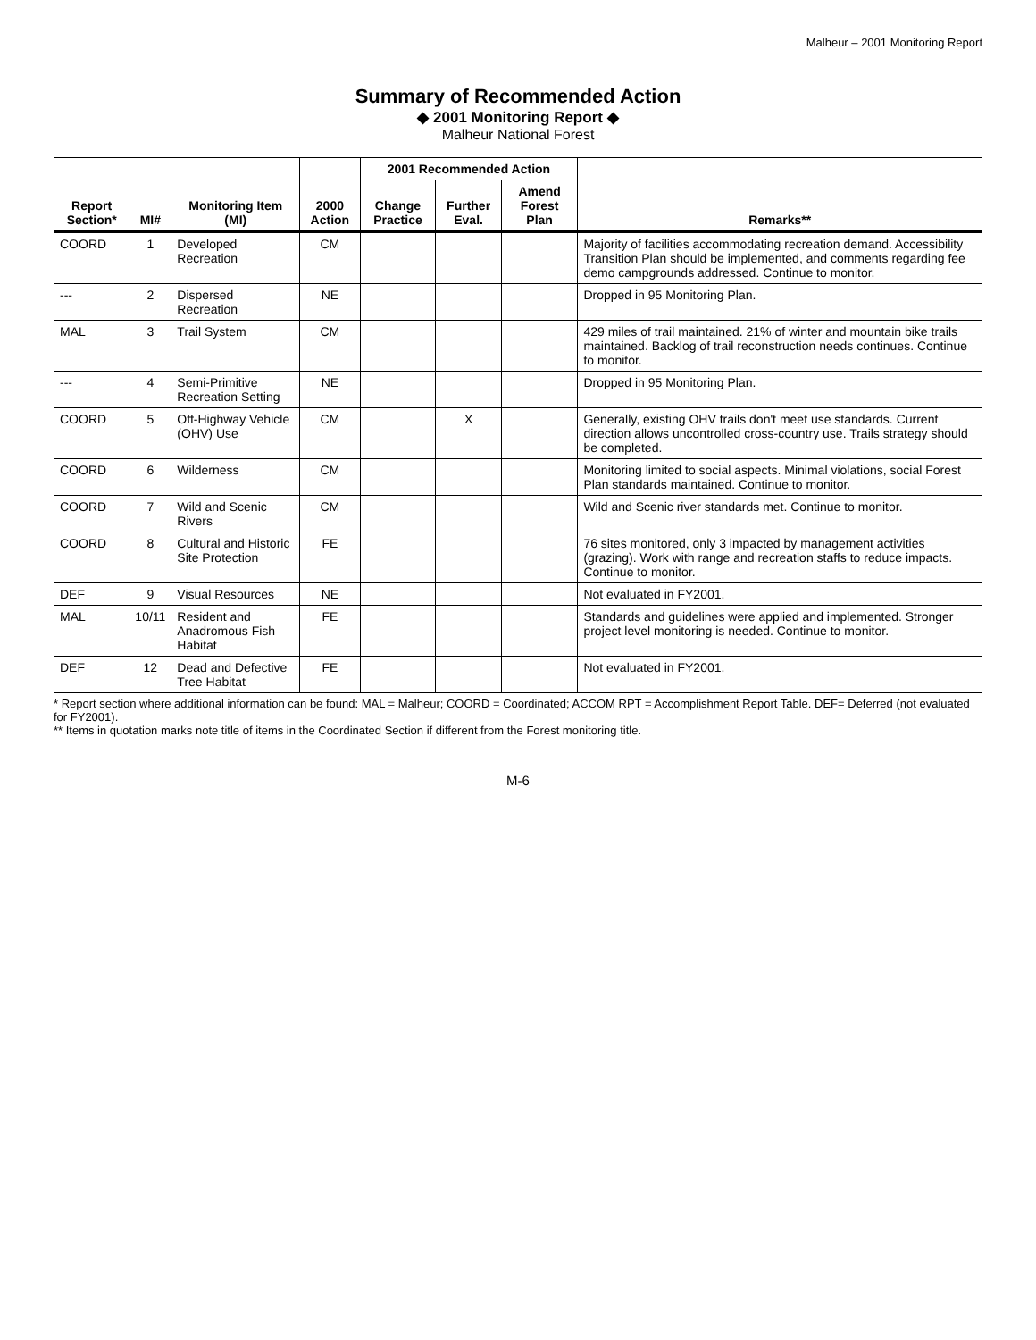Malheur – 2001 Monitoring Report
Summary of Recommended Action
◆ 2001 Monitoring Report ◆
Malheur National Forest
| Report Section* | MI# | Monitoring Item (MI) | 2000 Action | 2001 Recommended Action | | | Remarks** |
| --- | --- | --- | --- | --- | --- | --- | --- |
| | | | | Change Practice | Further Eval. | Amend Forest Plan | |
| COORD | 1 | Developed Recreation | CM | | | | Majority of facilities accommodating recreation demand. Accessibility Transition Plan should be implemented, and comments regarding fee demo campgrounds addressed. Continue to monitor. |
| --- | 2 | Dispersed Recreation | NE | | | | Dropped in 95 Monitoring Plan. |
| MAL | 3 | Trail System | CM | | | | 429 miles of trail maintained. 21% of winter and mountain bike trails maintained. Backlog of trail reconstruction needs continues. Continue to monitor. |
| --- | 4 | Semi-Primitive Recreation Setting | NE | | | | Dropped in 95 Monitoring Plan. |
| COORD | 5 | Off-Highway Vehicle (OHV) Use | CM | | X | | Generally, existing OHV trails don't meet use standards. Current direction allows uncontrolled cross-country use. Trails strategy should be completed. |
| COORD | 6 | Wilderness | CM | | | | Monitoring limited to social aspects. Minimal violations, social Forest Plan standards maintained. Continue to monitor. |
| COORD | 7 | Wild and Scenic Rivers | CM | | | | Wild and Scenic river standards met. Continue to monitor. |
| COORD | 8 | Cultural and Historic Site Protection | FE | | | | 76 sites monitored, only 3 impacted by management activities (grazing). Work with range and recreation staffs to reduce impacts. Continue to monitor. |
| DEF | 9 | Visual Resources | NE | | | | Not evaluated in FY2001. |
| MAL | 10/11 | Resident and Anadromous Fish Habitat | FE | | | | Standards and guidelines were applied and implemented. Stronger project level monitoring is needed. Continue to monitor. |
| DEF | 12 | Dead and Defective Tree Habitat | FE | | | | Not evaluated in FY2001. |
* Report section where additional information can be found: MAL = Malheur; COORD = Coordinated; ACCOM RPT = Accomplishment Report Table. DEF= Deferred (not evaluated for FY2001).
** Items in quotation marks note title of items in the Coordinated Section if different from the Forest monitoring title.
M-6